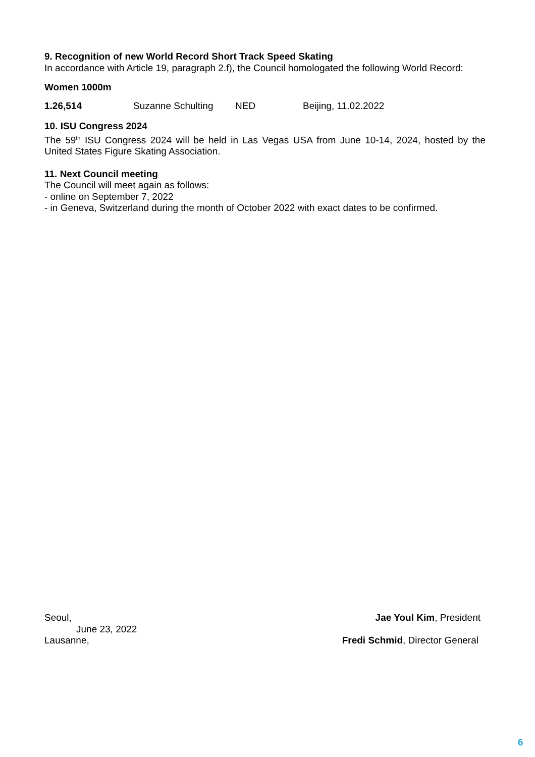9. Recognition of new World Record Short Track Speed Skating
In accordance with Article 19, paragraph 2.f), the Council homologated the following World Record:
Women 1000m
1.26,514 Suzanne Schulting NED Beijing, 11.02.2022
10. ISU Congress 2024
The 59<sup>th</sup> ISU Congress 2024 will be held in Las Vegas USA from June 10-14, 2024, hosted by the United States Figure Skating Association.
11. Next Council meeting
The Council will meet again as follows:
- online on September 7, 2022
- in Geneva, Switzerland during the month of October 2022 with exact dates to be confirmed.
Seoul, Jae Youl Kim, President
June 23, 2022
Lausanne, Fredi Schmid, Director General
6